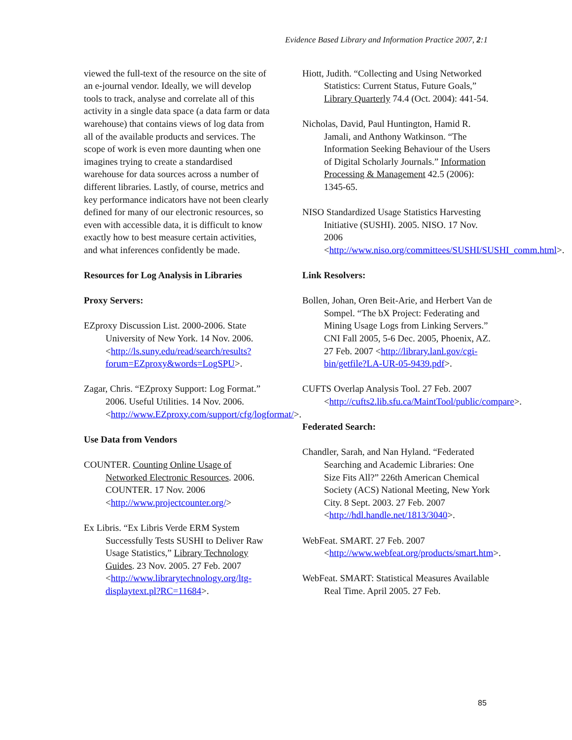Evidence Based Library and Information Practice 2007, 2:1
viewed the full-text of the resource on the site of an e-journal vendor. Ideally, we will develop tools to track, analyse and correlate all of this activity in a single data space (a data farm or data warehouse) that contains views of log data from all of the available products and services. The scope of work is even more daunting when one imagines trying to create a standardised warehouse for data sources across a number of different libraries. Lastly, of course, metrics and key performance indicators have not been clearly defined for many of our electronic resources, so even with accessible data, it is difficult to know exactly how to best measure certain activities, and what inferences confidently be made.
Resources for Log Analysis in Libraries
Proxy Servers:
EZproxy Discussion List. 2000-2006. State University of New York. 14 Nov. 2006. <http://ls.suny.edu/read/search/results?forum=EZproxy&words=LogSPU>.
Zagar, Chris. “EZproxy Support: Log Format.” 2006. Useful Utilities. 14 Nov. 2006. <http://www.EZproxy.com/support/cfg/logformat/>.
Use Data from Vendors
COUNTER. Counting Online Usage of Networked Electronic Resources. 2006. COUNTER. 17 Nov. 2006 <http://www.projectcounter.org/>
Ex Libris. “Ex Libris Verde ERM System Successfully Tests SUSHI to Deliver Raw Usage Statistics,” Library Technology Guides. 23 Nov. 2005. 27 Feb. 2007 <http://www.librarytechnology.org/ltg-displaytext.pl?RC=11684>.
Hiott, Judith. “Collecting and Using Networked Statistics: Current Status, Future Goals,” Library Quarterly 74.4 (Oct. 2004): 441-54.
Nicholas, David, Paul Huntington, Hamid R. Jamali, and Anthony Watkinson. “The Information Seeking Behaviour of the Users of Digital Scholarly Journals.” Information Processing & Management 42.5 (2006): 1345-65.
NISO Standardized Usage Statistics Harvesting Initiative (SUSHI). 2005. NISO. 17 Nov. 2006 <http://www.niso.org/committees/SUSHI/SUSHI_comm.html>.
Link Resolvers:
Bollen, Johan, Oren Beit-Arie, and Herbert Van de Sompel. “The bX Project: Federating and Mining Usage Logs from Linking Servers.” CNI Fall 2005, 5-6 Dec. 2005, Phoenix, AZ. 27 Feb. 2007 <http://library.lanl.gov/cgi-bin/getfile?LA-UR-05-9439.pdf>.
CUFTS Overlap Analysis Tool. 27 Feb. 2007 <http://cufts2.lib.sfu.ca/MaintTool/public/compare>.
Federated Search:
Chandler, Sarah, and Nan Hyland. “Federated Searching and Academic Libraries: One Size Fits All?” 226th American Chemical Society (ACS) National Meeting, New York City. 8 Sept. 2003. 27 Feb. 2007 <http://hdl.handle.net/1813/3040>.
WebFeat. SMART. 27 Feb. 2007 <http://www.webfeat.org/products/smart.htm>.
WebFeat. SMART: Statistical Measures Available Real Time. April 2005. 27 Feb.
85